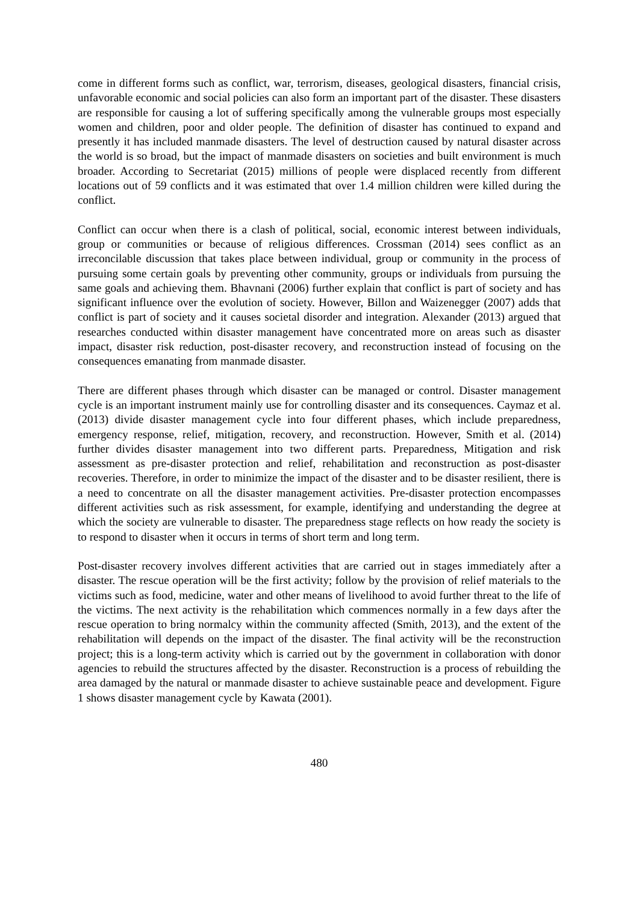come in different forms such as conflict, war, terrorism, diseases, geological disasters, financial crisis, unfavorable economic and social policies can also form an important part of the disaster. These disasters are responsible for causing a lot of suffering specifically among the vulnerable groups most especially women and children, poor and older people. The definition of disaster has continued to expand and presently it has included manmade disasters. The level of destruction caused by natural disaster across the world is so broad, but the impact of manmade disasters on societies and built environment is much broader. According to Secretariat (2015) millions of people were displaced recently from different locations out of 59 conflicts and it was estimated that over 1.4 million children were killed during the conflict.
Conflict can occur when there is a clash of political, social, economic interest between individuals, group or communities or because of religious differences. Crossman (2014) sees conflict as an irreconcilable discussion that takes place between individual, group or community in the process of pursuing some certain goals by preventing other community, groups or individuals from pursuing the same goals and achieving them. Bhavnani (2006) further explain that conflict is part of society and has significant influence over the evolution of society. However, Billon and Waizenegger (2007) adds that conflict is part of society and it causes societal disorder and integration. Alexander (2013) argued that researches conducted within disaster management have concentrated more on areas such as disaster impact, disaster risk reduction, post-disaster recovery, and reconstruction instead of focusing on the consequences emanating from manmade disaster.
There are different phases through which disaster can be managed or control. Disaster management cycle is an important instrument mainly use for controlling disaster and its consequences. Caymaz et al. (2013) divide disaster management cycle into four different phases, which include preparedness, emergency response, relief, mitigation, recovery, and reconstruction. However, Smith et al. (2014) further divides disaster management into two different parts. Preparedness, Mitigation and risk assessment as pre-disaster protection and relief, rehabilitation and reconstruction as post-disaster recoveries. Therefore, in order to minimize the impact of the disaster and to be disaster resilient, there is a need to concentrate on all the disaster management activities. Pre-disaster protection encompasses different activities such as risk assessment, for example, identifying and understanding the degree at which the society are vulnerable to disaster. The preparedness stage reflects on how ready the society is to respond to disaster when it occurs in terms of short term and long term.
Post-disaster recovery involves different activities that are carried out in stages immediately after a disaster. The rescue operation will be the first activity; follow by the provision of relief materials to the victims such as food, medicine, water and other means of livelihood to avoid further threat to the life of the victims. The next activity is the rehabilitation which commences normally in a few days after the rescue operation to bring normalcy within the community affected (Smith, 2013), and the extent of the rehabilitation will depends on the impact of the disaster. The final activity will be the reconstruction project; this is a long-term activity which is carried out by the government in collaboration with donor agencies to rebuild the structures affected by the disaster. Reconstruction is a process of rebuilding the area damaged by the natural or manmade disaster to achieve sustainable peace and development. Figure 1 shows disaster management cycle by Kawata (2001).
480